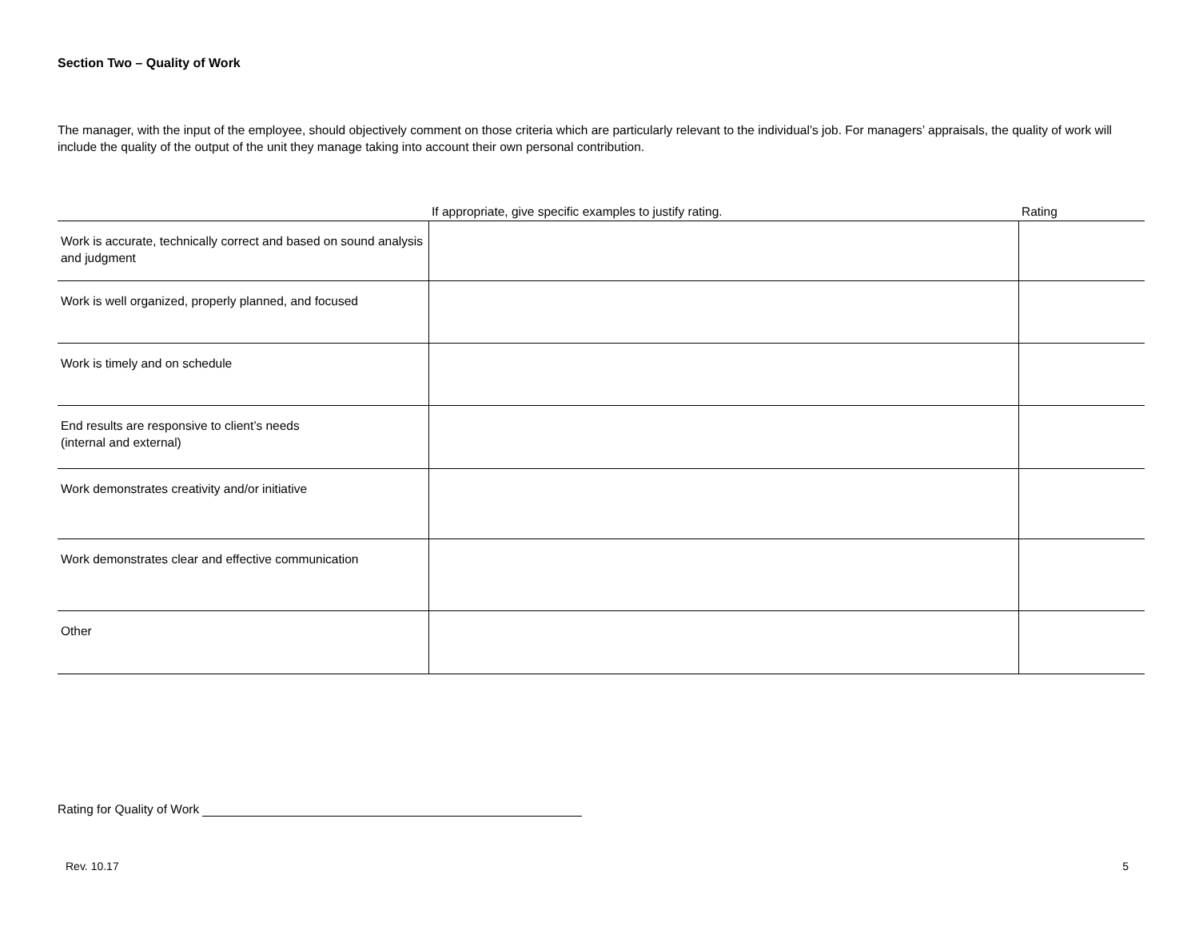Section Two – Quality of Work
The manager, with the input of the employee, should objectively comment on those criteria which are particularly relevant to the individual’s job. For managers’ appraisals, the quality of work will include the quality of the output of the unit they manage taking into account their own personal contribution.
| | If appropriate, give specific examples to justify rating. | Rating |
| --- | --- | --- |
| Work is accurate, technically correct and based on sound analysis and judgment | | |
| Work is well organized, properly planned, and focused | | |
| Work is timely and on schedule | | |
| End results are responsive to client’s needs (internal and external) | | |
| Work demonstrates creativity and/or initiative | | |
| Work demonstrates clear and effective communication | | |
| Other | | |
Rating for Quality of Work
Rev. 10.17 5